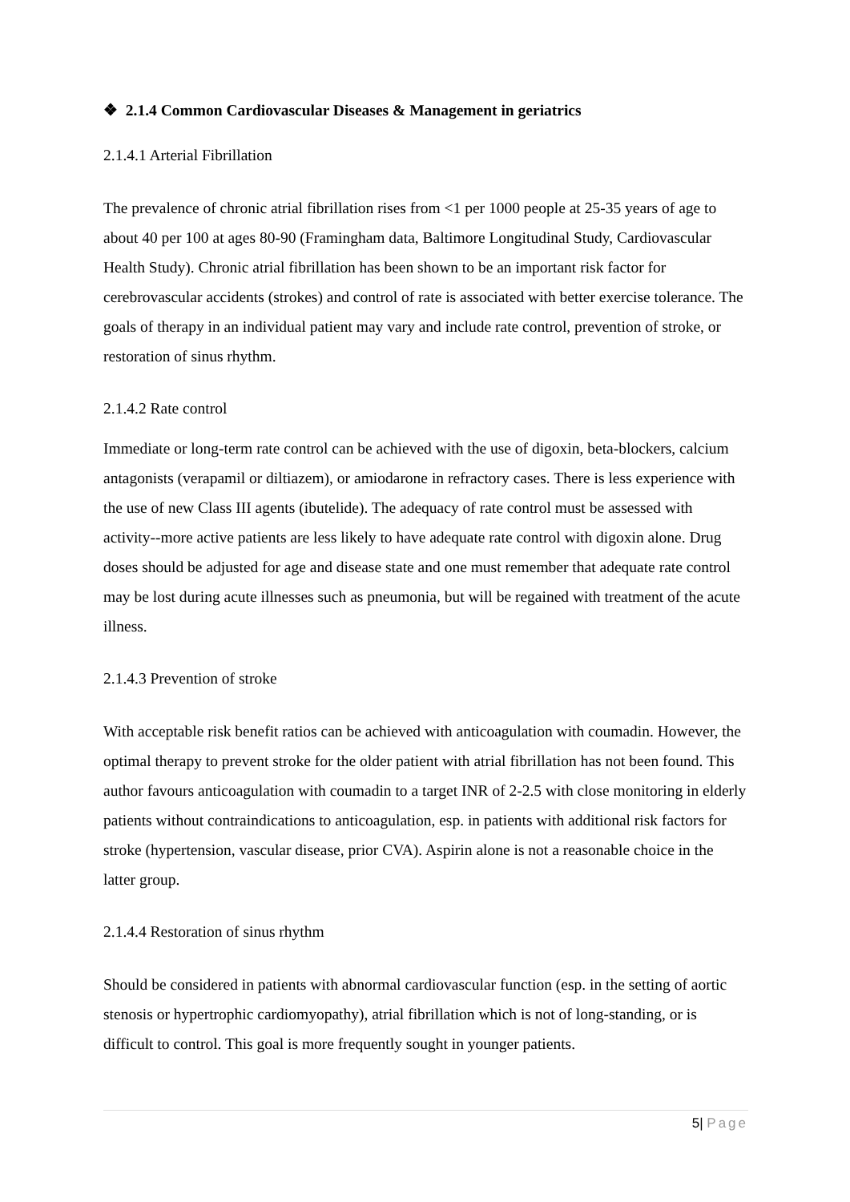❖ 2.1.4 Common Cardiovascular Diseases & Management in geriatrics
2.1.4.1 Arterial Fibrillation
The prevalence of chronic atrial fibrillation rises from <1 per 1000 people at 25-35 years of age to about 40 per 100 at ages 80-90 (Framingham data, Baltimore Longitudinal Study, Cardiovascular Health Study). Chronic atrial fibrillation has been shown to be an important risk factor for cerebrovascular accidents (strokes) and control of rate is associated with better exercise tolerance. The goals of therapy in an individual patient may vary and include rate control, prevention of stroke, or restoration of sinus rhythm.
2.1.4.2 Rate control
Immediate or long-term rate control can be achieved with the use of digoxin, beta-blockers, calcium antagonists (verapamil or diltiazem), or amiodarone in refractory cases. There is less experience with the use of new Class III agents (ibutelide). The adequacy of rate control must be assessed with activity--more active patients are less likely to have adequate rate control with digoxin alone. Drug doses should be adjusted for age and disease state and one must remember that adequate rate control may be lost during acute illnesses such as pneumonia, but will be regained with treatment of the acute illness.
2.1.4.3 Prevention of stroke
With acceptable risk benefit ratios can be achieved with anticoagulation with coumadin. However, the optimal therapy to prevent stroke for the older patient with atrial fibrillation has not been found. This author favours anticoagulation with coumadin to a target INR of 2-2.5 with close monitoring in elderly patients without contraindications to anticoagulation, esp. in patients with additional risk factors for stroke (hypertension, vascular disease, prior CVA). Aspirin alone is not a reasonable choice in the latter group.
2.1.4.4 Restoration of sinus rhythm
Should be considered in patients with abnormal cardiovascular function (esp. in the setting of aortic stenosis or hypertrophic cardiomyopathy), atrial fibrillation which is not of long-standing, or is difficult to control. This goal is more frequently sought in younger patients.
5| Page